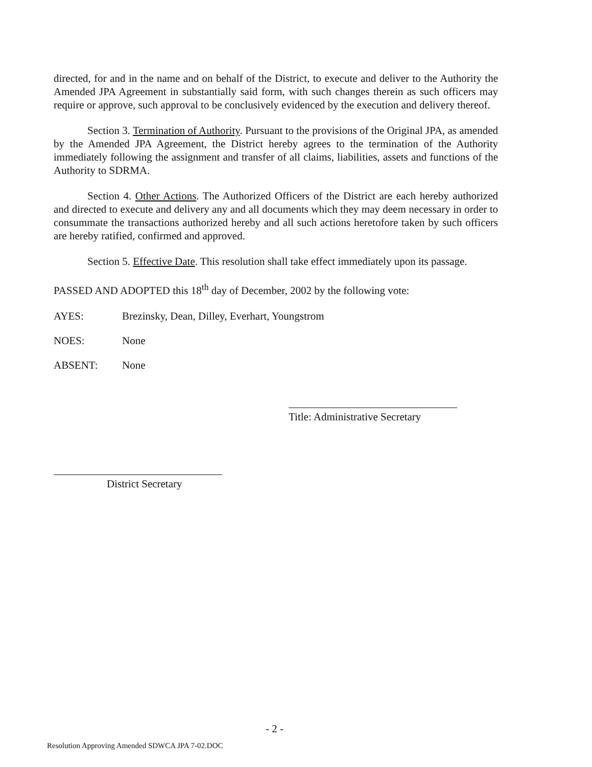directed, for and in the name and on behalf of the District, to execute and deliver to the Authority the Amended JPA Agreement in substantially said form, with such changes therein as such officers may require or approve, such approval to be conclusively evidenced by the execution and delivery thereof.
Section 3. Termination of Authority. Pursuant to the provisions of the Original JPA, as amended by the Amended JPA Agreement, the District hereby agrees to the termination of the Authority immediately following the assignment and transfer of all claims, liabilities, assets and functions of the Authority to SDRMA.
Section 4. Other Actions. The Authorized Officers of the District are each hereby authorized and directed to execute and delivery any and all documents which they may deem necessary in order to consummate the transactions authorized hereby and all such actions heretofore taken by such officers are hereby ratified, confirmed and approved.
Section 5. Effective Date. This resolution shall take effect immediately upon its passage.
PASSED AND ADOPTED this 18<sup>th</sup> day of December, 2002 by the following vote:
AYES: Brezinsky, Dean, Dilley, Everhart, Youngstrom
NOES: None
ABSENT: None
Title: Administrative Secretary
District Secretary
- 2 -
Resolution Approving Amended SDWCA JPA 7-02.DOC